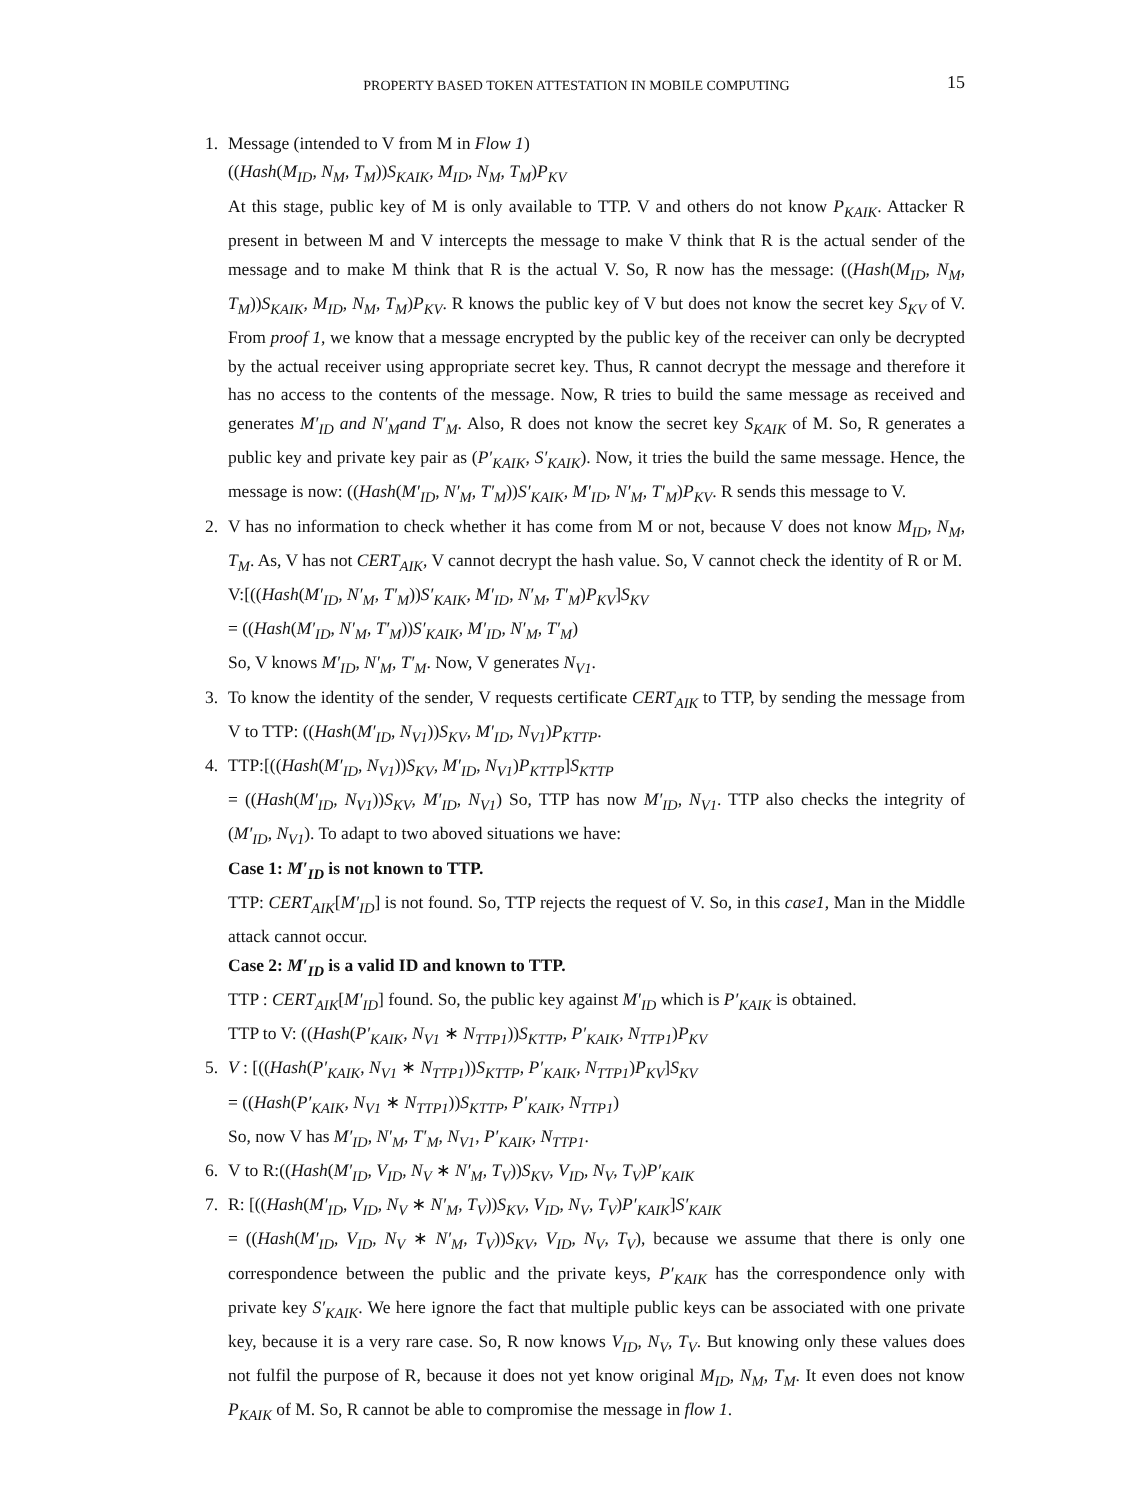PROPERTY BASED TOKEN ATTESTATION IN MOBILE COMPUTING 15
1. Message (intended to V from M in Flow 1)
((Hash(M<sub>ID</sub>, N<sub>M</sub>, T<sub>M</sub>))S<sub>KAIK</sub>, M<sub>ID</sub>, N<sub>M</sub>, T<sub>M</sub>)P<sub>KV</sub>
At this stage, public key of M is only available to TTP. V and others do not know P<sub>KAIK</sub>. Attacker R present in between M and V intercepts the message to make V think that R is the actual sender of the message and to make M think that R is the actual V. So, R now has the message: ((Hash(M<sub>ID</sub>, N<sub>M</sub>, T<sub>M</sub>))S<sub>KAIK</sub>, M<sub>ID</sub>, N<sub>M</sub>, T<sub>M</sub>)P<sub>KV</sub>. R knows the public key of V but does not know the secret key S<sub>KV</sub> of V. From proof 1, we know that a message encrypted by the public key of the receiver can only be decrypted by the actual receiver using appropriate secret key. Thus, R cannot decrypt the message and therefore it has no access to the contents of the message. Now, R tries to build the same message as received and generates M′<sub>ID</sub> and N′<sub>M</sub>and T′<sub>M</sub>. Also, R does not know the secret key S<sub>KAIK</sub> of M. So, R generates a public key and private key pair as (P′<sub>KAIK</sub>, S′<sub>KAIK</sub>). Now, it tries the build the same message. Hence, the message is now: ((Hash(M′<sub>ID</sub>, N′<sub>M</sub>, T′<sub>M</sub>))S′<sub>KAIK</sub>, M′<sub>ID</sub>, N′<sub>M</sub>, T′<sub>M</sub>)P<sub>KV</sub>. R sends this message to V.
2. V has no information to check whether it has come from M or not, because V does not know M<sub>ID</sub>, N<sub>M</sub>, T<sub>M</sub>. As, V has not CERT<sub>AIK</sub>, V cannot decrypt the hash value. So, V cannot check the identity of R or M.
V:[((Hash(M′<sub>ID</sub>, N′<sub>M</sub>, T′<sub>M</sub>))S′<sub>KAIK</sub>, M′<sub>ID</sub>, N′<sub>M</sub>, T′<sub>M</sub>)P<sub>KV</sub>]S<sub>KV</sub>
= ((Hash(M′<sub>ID</sub>, N′<sub>M</sub>, T′<sub>M</sub>))S′<sub>KAIK</sub>, M′<sub>ID</sub>, N′<sub>M</sub>, T′<sub>M</sub>)
So, V knows M′<sub>ID</sub>, N′<sub>M</sub>, T′<sub>M</sub>. Now, V generates N<sub>V1</sub>.
3. To know the identity of the sender, V requests certificate CERT<sub>AIK</sub> to TTP, by sending the message from V to TTP: ((Hash(M′<sub>ID</sub>, N<sub>V1</sub>))S<sub>KV</sub>, M′<sub>ID</sub>, N<sub>V1</sub>)P<sub>KTTP</sub>.
4. TTP:[((Hash(M′<sub>ID</sub>, N<sub>V1</sub>))S<sub>KV</sub>, M′<sub>ID</sub>, N<sub>V1</sub>)P<sub>KTTP</sub>]S<sub>KTTP</sub>
= ((Hash(M′<sub>ID</sub>, N<sub>V1</sub>))S<sub>KV</sub>, M′<sub>ID</sub>, N<sub>V1</sub>) So, TTP has now M′<sub>ID</sub>, N<sub>V1</sub>. TTP also checks the integrity of (M′<sub>ID</sub>, N<sub>V1</sub>). To adapt to two aboved situations we have:
Case 1: M′<sub>ID</sub> is not known to TTP.
TTP: CERT<sub>AIK</sub>[M′<sub>ID</sub>] is not found. So, TTP rejects the request of V. So, in this case1, Man in the Middle attack cannot occur.
Case 2: M′<sub>ID</sub> is a valid ID and known to TTP.
TTP : CERT<sub>AIK</sub>[M′<sub>ID</sub>] found. So, the public key against M′<sub>ID</sub> which is P′<sub>KAIK</sub> is obtained.
TTP to V: ((Hash(P′<sub>KAIK</sub>, N<sub>V1</sub> ∗ N<sub>TTP1</sub>))S<sub>KTTP</sub>, P′<sub>KAIK</sub>, N<sub>TTP1</sub>)P<sub>KV</sub>
5. V : [((Hash(P′<sub>KAIK</sub>, N<sub>V1</sub> ∗ N<sub>TTP1</sub>))S<sub>KTTP</sub>, P′<sub>KAIK</sub>, N<sub>TTP1</sub>)P<sub>KV</sub>]S<sub>KV</sub>
= ((Hash(P′<sub>KAIK</sub>, N<sub>V1</sub> ∗ N<sub>TTP1</sub>))S<sub>KTTP</sub>, P′<sub>KAIK</sub>, N<sub>TTP1</sub>)
So, now V has M′<sub>ID</sub>, N′<sub>M</sub>, T′<sub>M</sub>, N<sub>V1</sub>, P′<sub>KAIK</sub>, N<sub>TTP1</sub>.
6. V to R:((Hash(M′<sub>ID</sub>, V<sub>ID</sub>, N<sub>V</sub> ∗ N′<sub>M</sub>, T<sub>V</sub>))S<sub>KV</sub>, V<sub>ID</sub>, N<sub>V</sub>, T<sub>V</sub>)P′<sub>KAIK</sub>
7. R: [((Hash(M′<sub>ID</sub>, V<sub>ID</sub>, N<sub>V</sub> ∗ N′<sub>M</sub>, T<sub>V</sub>))S<sub>KV</sub>, V<sub>ID</sub>, N<sub>V</sub>, T<sub>V</sub>)P′<sub>KAIK</sub>]S′<sub>KAIK</sub>
= ((Hash(M′<sub>ID</sub>, V<sub>ID</sub>, N<sub>V</sub> ∗ N′<sub>M</sub>, T<sub>V</sub>))S<sub>KV</sub>, V<sub>ID</sub>, N<sub>V</sub>, T<sub>V</sub>), because we assume that there is only one correspondence between the public and the private keys, P′<sub>KAIK</sub> has the correspondence only with private key S′<sub>KAIK</sub>. We here ignore the fact that multiple public keys can be associated with one private key, because it is a very rare case. So, R now knows V<sub>ID</sub>, N<sub>V</sub>, T<sub>V</sub>. But knowing only these values does not fulfil the purpose of R, because it does not yet know original M<sub>ID</sub>, N<sub>M</sub>, T<sub>M</sub>. It even does not know P<sub>KAIK</sub> of M. So, R cannot be able to compromise the message in flow 1.